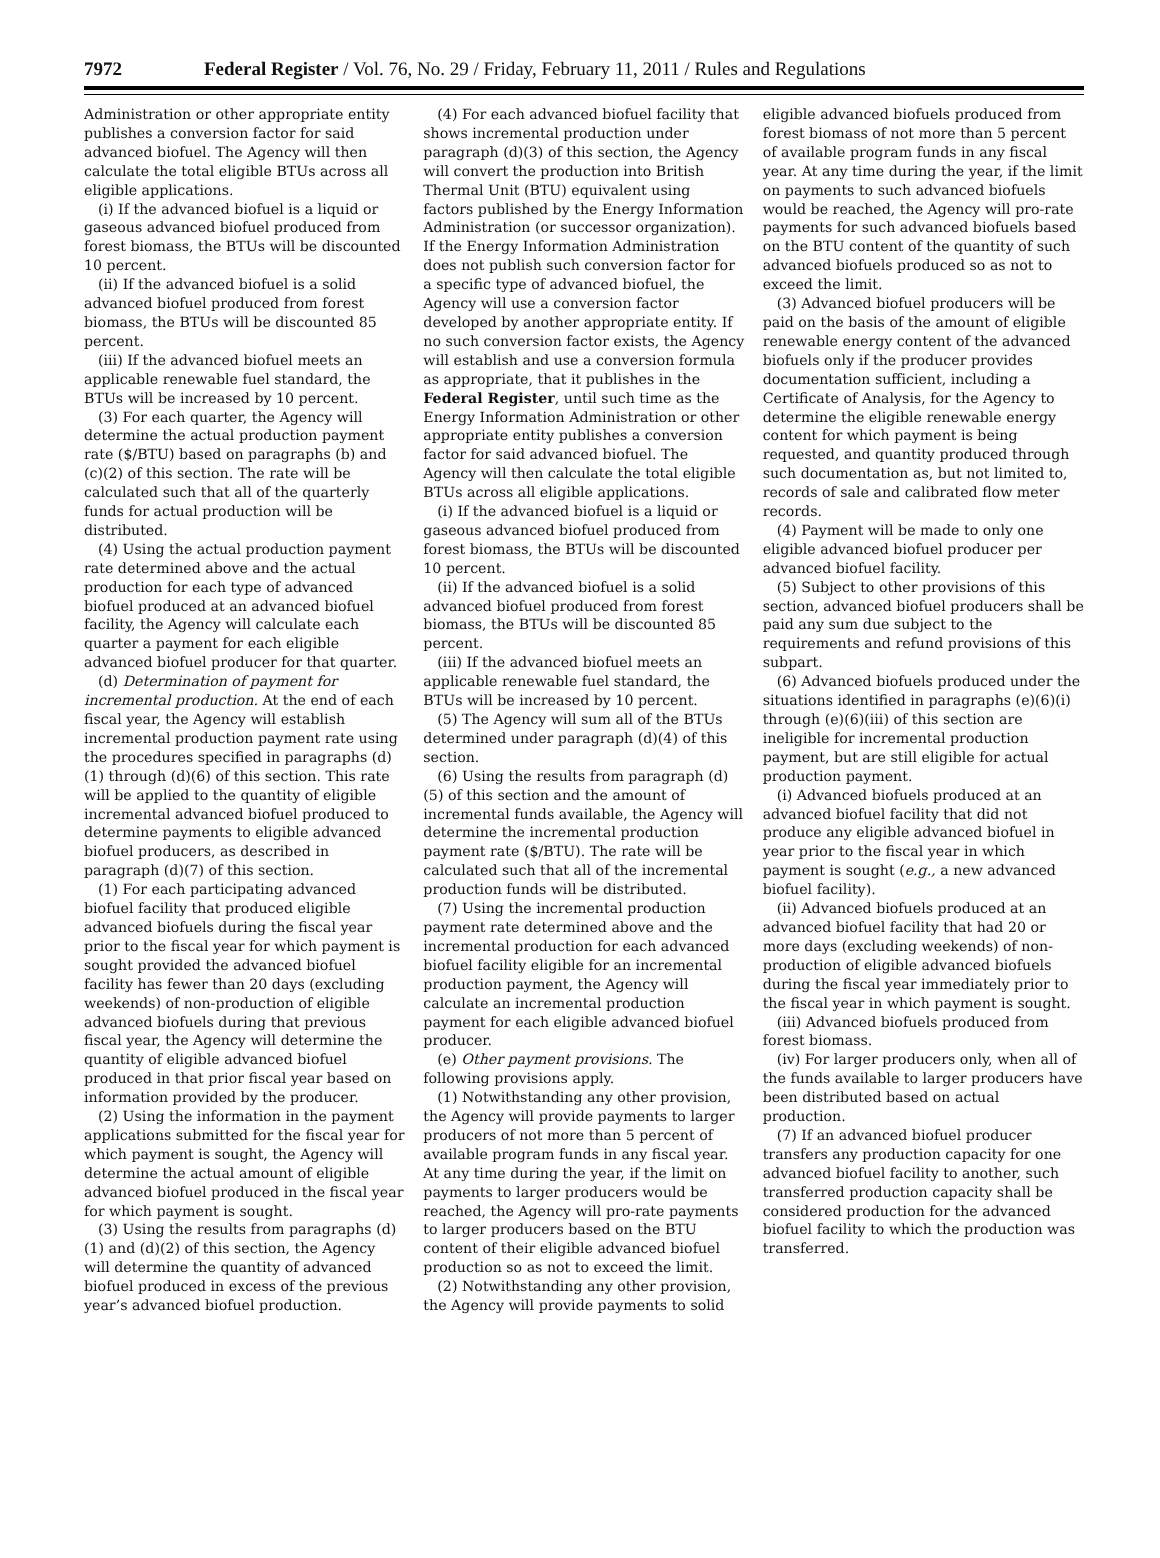7972 Federal Register / Vol. 76, No. 29 / Friday, February 11, 2011 / Rules and Regulations
Administration or other appropriate entity publishes a conversion factor for said advanced biofuel. The Agency will then calculate the total eligible BTUs across all eligible applications.
(i) If the advanced biofuel is a liquid or gaseous advanced biofuel produced from forest biomass, the BTUs will be discounted 10 percent.
(ii) If the advanced biofuel is a solid advanced biofuel produced from forest biomass, the BTUs will be discounted 85 percent.
(iii) If the advanced biofuel meets an applicable renewable fuel standard, the BTUs will be increased by 10 percent.
(3) For each quarter, the Agency will determine the actual production payment rate ($/BTU) based on paragraphs (b) and (c)(2) of this section. The rate will be calculated such that all of the quarterly funds for actual production will be distributed.
(4) Using the actual production payment rate determined above and the actual production for each type of advanced biofuel produced at an advanced biofuel facility, the Agency will calculate each quarter a payment for each eligible advanced biofuel producer for that quarter.
(d) Determination of payment for incremental production. At the end of each fiscal year, the Agency will establish incremental production payment rate using the procedures specified in paragraphs (d)(1) through (d)(6) of this section. This rate will be applied to the quantity of eligible incremental advanced biofuel produced to determine payments to eligible advanced biofuel producers, as described in paragraph (d)(7) of this section.
(1) For each participating advanced biofuel facility that produced eligible advanced biofuels during the fiscal year prior to the fiscal year for which payment is sought provided the advanced biofuel facility has fewer than 20 days (excluding weekends) of non-production of eligible advanced biofuels during that previous fiscal year, the Agency will determine the quantity of eligible advanced biofuel produced in that prior fiscal year based on information provided by the producer.
(2) Using the information in the payment applications submitted for the fiscal year for which payment is sought, the Agency will determine the actual amount of eligible advanced biofuel produced in the fiscal year for which payment is sought.
(3) Using the results from paragraphs (d)(1) and (d)(2) of this section, the Agency will determine the quantity of advanced biofuel produced in excess of the previous year’s advanced biofuel production.
(4) For each advanced biofuel facility that shows incremental production under paragraph (d)(3) of this section, the Agency will convert the production into British Thermal Unit (BTU) equivalent using factors published by the Energy Information Administration (or successor organization). If the Energy Information Administration does not publish such conversion factor for a specific type of advanced biofuel, the Agency will use a conversion factor developed by another appropriate entity. If no such conversion factor exists, the Agency will establish and use a conversion formula as appropriate, that it publishes in the Federal Register, until such time as the Energy Information Administration or other appropriate entity publishes a conversion factor for said advanced biofuel. The Agency will then calculate the total eligible BTUs across all eligible applications.
(i) If the advanced biofuel is a liquid or gaseous advanced biofuel produced from forest biomass, the BTUs will be discounted 10 percent.
(ii) If the advanced biofuel is a solid advanced biofuel produced from forest biomass, the BTUs will be discounted 85 percent.
(iii) If the advanced biofuel meets an applicable renewable fuel standard, the BTUs will be increased by 10 percent.
(5) The Agency will sum all of the BTUs determined under paragraph (d)(4) of this section.
(6) Using the results from paragraph (d)(5) of this section and the amount of incremental funds available, the Agency will determine the incremental production payment rate ($/BTU). The rate will be calculated such that all of the incremental production funds will be distributed.
(7) Using the incremental production payment rate determined above and the incremental production for each advanced biofuel facility eligible for an incremental production payment, the Agency will calculate an incremental production payment for each eligible advanced biofuel producer.
(e) Other payment provisions. The following provisions apply.
(1) Notwithstanding any other provision, the Agency will provide payments to larger producers of not more than 5 percent of available program funds in any fiscal year. At any time during the year, if the limit on payments to larger producers would be reached, the Agency will pro-rate payments to larger producers based on the BTU content of their eligible advanced biofuel production so as not to exceed the limit.
(2) Notwithstanding any other provision, the Agency will provide payments to solid eligible advanced biofuels produced from forest biomass of not more than 5 percent of available program funds in any fiscal year. At any time during the year, if the limit on payments to such advanced biofuels would be reached, the Agency will pro-rate payments for such advanced biofuels based on the BTU content of the quantity of such advanced biofuels produced so as not to exceed the limit.
(3) Advanced biofuel producers will be paid on the basis of the amount of eligible renewable energy content of the advanced biofuels only if the producer provides documentation sufficient, including a Certificate of Analysis, for the Agency to determine the eligible renewable energy content for which payment is being requested, and quantity produced through such documentation as, but not limited to, records of sale and calibrated flow meter records.
(4) Payment will be made to only one eligible advanced biofuel producer per advanced biofuel facility.
(5) Subject to other provisions of this section, advanced biofuel producers shall be paid any sum due subject to the requirements and refund provisions of this subpart.
(6) Advanced biofuels produced under the situations identified in paragraphs (e)(6)(i) through (e)(6)(iii) of this section are ineligible for incremental production payment, but are still eligible for actual production payment.
(i) Advanced biofuels produced at an advanced biofuel facility that did not produce any eligible advanced biofuel in year prior to the fiscal year in which payment is sought (e.g., a new advanced biofuel facility).
(ii) Advanced biofuels produced at an advanced biofuel facility that had 20 or more days (excluding weekends) of non-production of eligible advanced biofuels during the fiscal year immediately prior to the fiscal year in which payment is sought.
(iii) Advanced biofuels produced from forest biomass.
(iv) For larger producers only, when all of the funds available to larger producers have been distributed based on actual production.
(7) If an advanced biofuel producer transfers any production capacity for one advanced biofuel facility to another, such transferred production capacity shall be considered production for the advanced biofuel facility to which the production was transferred.